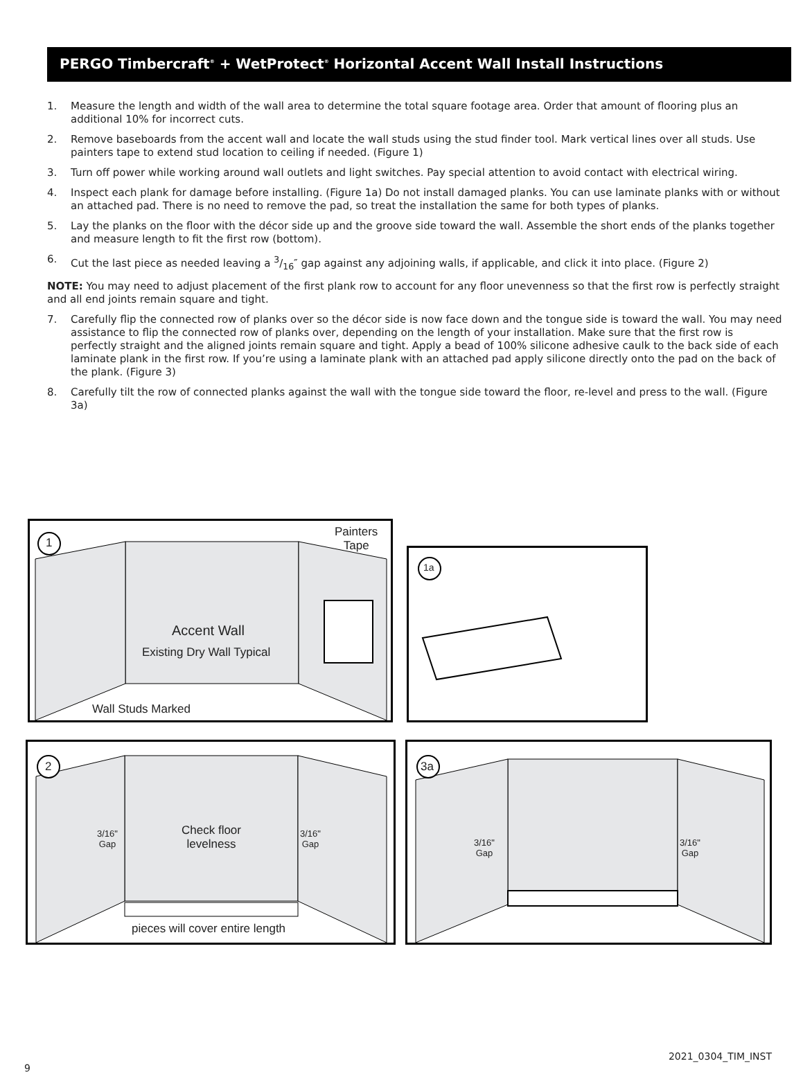PERGO Timbercraft<sup>®</sup> + WetProtect<sup>®</sup> Horizontal Accent Wall Install Instructions
1. Measure the length and width of the wall area to determine the total square footage area. Order that amount of flooring plus an additional 10% for incorrect cuts.
2. Remove baseboards from the accent wall and locate the wall studs using the stud finder tool. Mark vertical lines over all studs. Use painters tape to extend stud location to ceiling if needed. (Figure 1)
3. Turn off power while working around wall outlets and light switches. Pay special attention to avoid contact with electrical wiring.
4. Inspect each plank for damage before installing. (Figure 1a) Do not install damaged planks. You can use laminate planks with or without an attached pad. There is no need to remove the pad, so treat the installation the same for both types of planks.
5. Lay the planks on the floor with the décor side up and the groove side toward the wall. Assemble the short ends of the planks together and measure length to fit the first row (bottom).
6. Cut the last piece as needed leaving a 3/16″ gap against any adjoining walls, if applicable, and click it into place. (Figure 2)
NOTE: You may need to adjust placement of the first plank row to account for any floor unevenness so that the first row is perfectly straight and all end joints remain square and tight.
7. Carefully flip the connected row of planks over so the décor side is now face down and the tongue side is toward the wall. You may need assistance to flip the connected row of planks over, depending on the length of your installation. Make sure that the first row is perfectly straight and the aligned joints remain square and tight. Apply a bead of 100% silicone adhesive caulk to the back side of each laminate plank in the first row. If you’re using a laminate plank with an attached pad apply silicone directly onto the pad on the back of the plank. (Figure 3)
8. Carefully tilt the row of connected planks against the wall with the tongue side toward the floor, re-level and press to the wall. (Figure 3a)
1
Painters
Tape
Accent Wall
Existing Dry Wall Typical
Wall Studs Marked
1a
2
3/16"
Gap
Check floor
levelness
3/16"
Gap
pieces will cover entire length
3a
3/16"
Gap
3/16"
Gap
9
2021_0304_TIM_INST